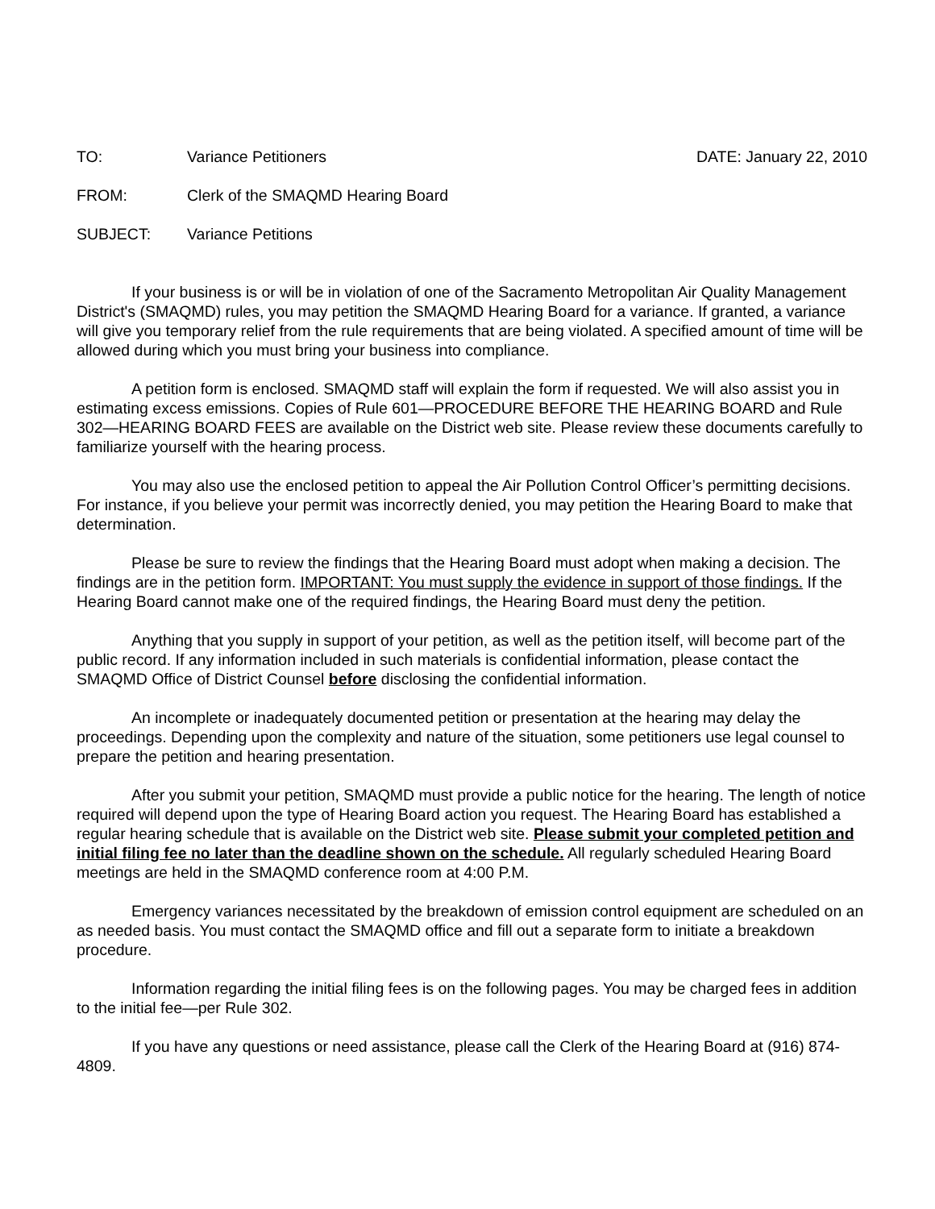TO: Variance Petitioners DATE: January 22, 2010
FROM: Clerk of the SMAQMD Hearing Board
SUBJECT: Variance Petitions
If your business is or will be in violation of one of the Sacramento Metropolitan Air Quality Management District's (SMAQMD) rules, you may petition the SMAQMD Hearing Board for a variance. If granted, a variance will give you temporary relief from the rule requirements that are being violated. A specified amount of time will be allowed during which you must bring your business into compliance.
A petition form is enclosed. SMAQMD staff will explain the form if requested. We will also assist you in estimating excess emissions. Copies of Rule 601—PROCEDURE BEFORE THE HEARING BOARD and Rule 302—HEARING BOARD FEES are available on the District web site. Please review these documents carefully to familiarize yourself with the hearing process.
You may also use the enclosed petition to appeal the Air Pollution Control Officer’s permitting decisions. For instance, if you believe your permit was incorrectly denied, you may petition the Hearing Board to make that determination.
Please be sure to review the findings that the Hearing Board must adopt when making a decision. The findings are in the petition form. IMPORTANT: You must supply the evidence in support of those findings. If the Hearing Board cannot make one of the required findings, the Hearing Board must deny the petition.
Anything that you supply in support of your petition, as well as the petition itself, will become part of the public record. If any information included in such materials is confidential information, please contact the SMAQMD Office of District Counsel before disclosing the confidential information.
An incomplete or inadequately documented petition or presentation at the hearing may delay the proceedings. Depending upon the complexity and nature of the situation, some petitioners use legal counsel to prepare the petition and hearing presentation.
After you submit your petition, SMAQMD must provide a public notice for the hearing. The length of notice required will depend upon the type of Hearing Board action you request. The Hearing Board has established a regular hearing schedule that is available on the District web site. Please submit your completed petition and initial filing fee no later than the deadline shown on the schedule. All regularly scheduled Hearing Board meetings are held in the SMAQMD conference room at 4:00 P.M.
Emergency variances necessitated by the breakdown of emission control equipment are scheduled on an as needed basis. You must contact the SMAQMD office and fill out a separate form to initiate a breakdown procedure.
Information regarding the initial filing fees is on the following pages. You may be charged fees in addition to the initial fee—per Rule 302.
If you have any questions or need assistance, please call the Clerk of the Hearing Board at (916) 874-4809.